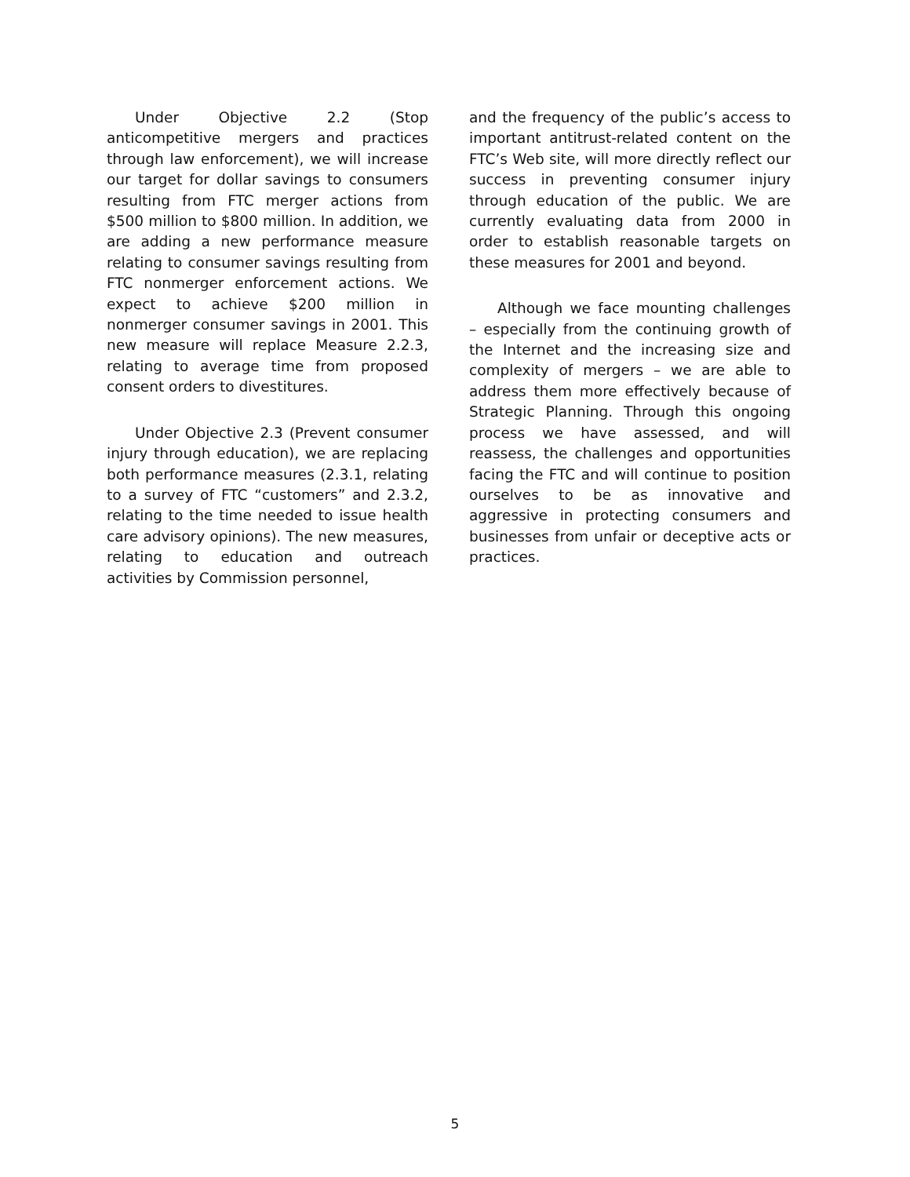Under Objective 2.2 (Stop anticompetitive mergers and practices through law enforcement), we will increase our target for dollar savings to consumers resulting from FTC merger actions from $500 million to $800 million. In addition, we are adding a new performance measure relating to consumer savings resulting from FTC nonmerger enforcement actions. We expect to achieve $200 million in nonmerger consumer savings in 2001. This new measure will replace Measure 2.2.3, relating to average time from proposed consent orders to divestitures.
Under Objective 2.3 (Prevent consumer injury through education), we are replacing both performance measures (2.3.1, relating to a survey of FTC “customers” and 2.3.2, relating to the time needed to issue health care advisory opinions). The new measures, relating to education and outreach activities by Commission personnel,
and the frequency of the public’s access to important antitrust-related content on the FTC’s Web site, will more directly reflect our success in preventing consumer injury through education of the public. We are currently evaluating data from 2000 in order to establish reasonable targets on these measures for 2001 and beyond.
Although we face mounting challenges – especially from the continuing growth of the Internet and the increasing size and complexity of mergers – we are able to address them more effectively because of Strategic Planning. Through this ongoing process we have assessed, and will reassess, the challenges and opportunities facing the FTC and will continue to position ourselves to be as innovative and aggressive in protecting consumers and businesses from unfair or deceptive acts or practices.
5